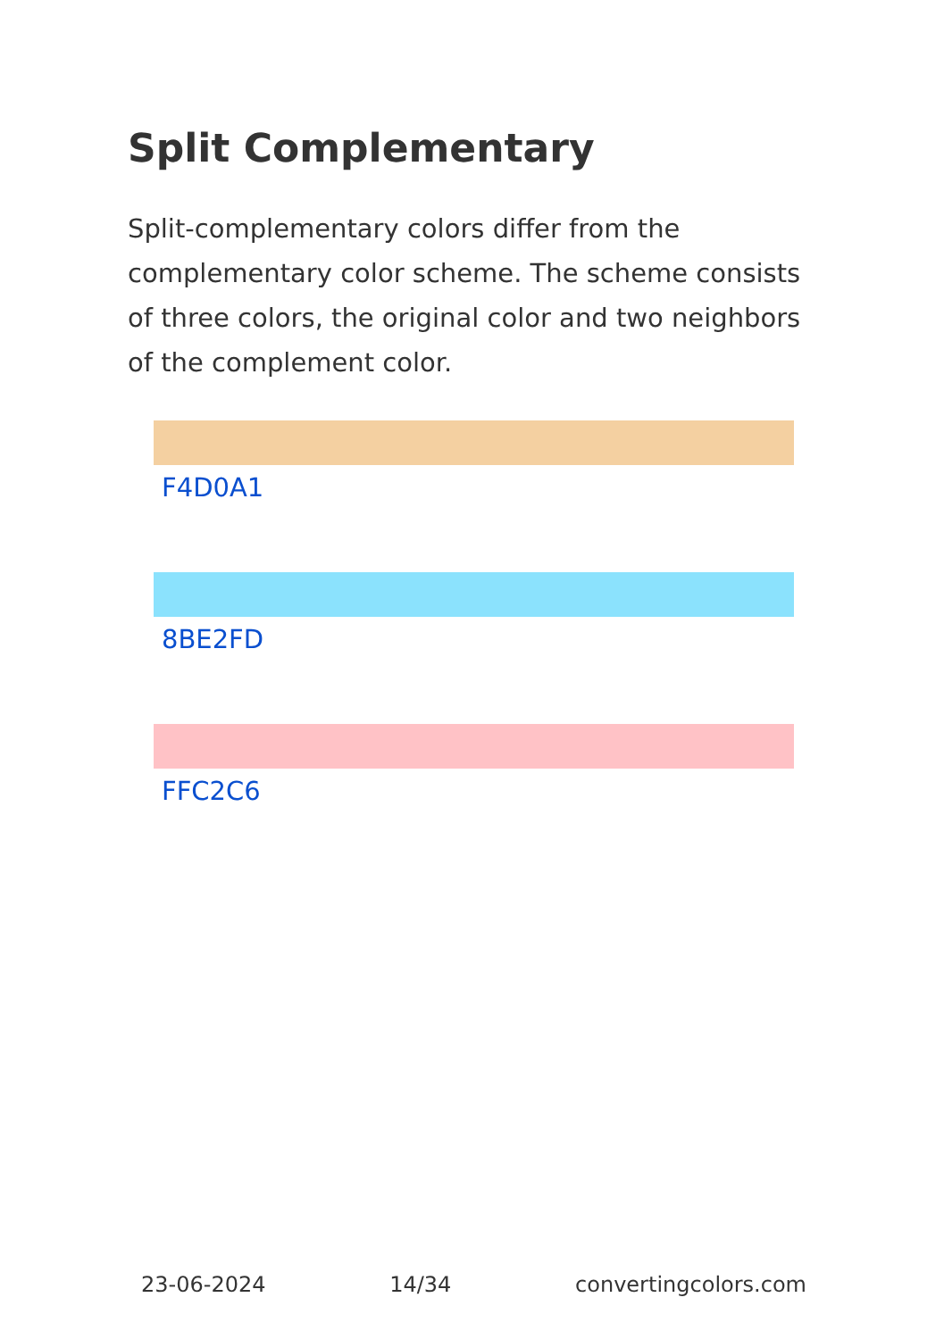Split Complementary
Split-complementary colors differ from the complementary color scheme. The scheme consists of three colors, the original color and two neighbors of the complement color.
F4D0A1
8BE2FD
FFC2C6
23-06-2024 14/34 convertingcolors.com